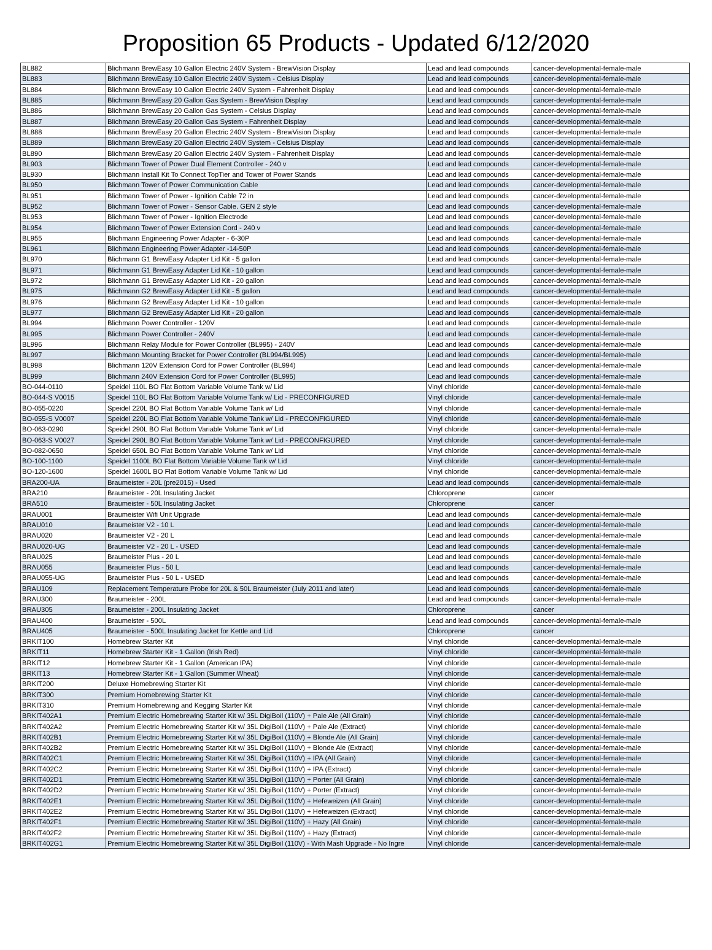Proposition 65 Products - Updated 6/12/2020
| BL882 | Blichmann BrewEasy 10 Gallon Electric 240V System - BrewVision Display | Lead and lead compounds | cancer-developmental-female-male |
| BL883 | Blichmann BrewEasy 10 Gallon Electric 240V System - Celsius Display | Lead and lead compounds | cancer-developmental-female-male |
| BL884 | Blichmann BrewEasy 10 Gallon Electric 240V System - Fahrenheit Display | Lead and lead compounds | cancer-developmental-female-male |
| BL885 | Blichmann BrewEasy 20 Gallon Gas System - BrewVision Display | Lead and lead compounds | cancer-developmental-female-male |
| BL886 | Blichmann BrewEasy 20 Gallon Gas System - Celsius Display | Lead and lead compounds | cancer-developmental-female-male |
| BL887 | Blichmann BrewEasy 20 Gallon Gas System - Fahrenheit Display | Lead and lead compounds | cancer-developmental-female-male |
| BL888 | Blichmann BrewEasy 20 Gallon Electric 240V System - BrewVision Display | Lead and lead compounds | cancer-developmental-female-male |
| BL889 | Blichmann BrewEasy 20 Gallon Electric 240V System - Celsius Display | Lead and lead compounds | cancer-developmental-female-male |
| BL890 | Blichmann BrewEasy 20 Gallon Electric 240V System - Fahrenheit Display | Lead and lead compounds | cancer-developmental-female-male |
| BL903 | Blichmann Tower of Power Dual Element Controller - 240 v | Lead and lead compounds | cancer-developmental-female-male |
| BL930 | Blichmann Install Kit To Connect TopTier and Tower of Power Stands | Lead and lead compounds | cancer-developmental-female-male |
| BL950 | Blichmann Tower of Power Communication Cable | Lead and lead compounds | cancer-developmental-female-male |
| BL951 | Blichmann Tower of Power - Ignition Cable 72 in | Lead and lead compounds | cancer-developmental-female-male |
| BL952 | Blichmann Tower of Power - Sensor Cable. GEN 2 style | Lead and lead compounds | cancer-developmental-female-male |
| BL953 | Blichmann Tower of Power - Ignition Electrode | Lead and lead compounds | cancer-developmental-female-male |
| BL954 | Blichmann Tower of Power Extension Cord - 240 v | Lead and lead compounds | cancer-developmental-female-male |
| BL955 | Blichmann Engineering Power Adapter - 6-30P | Lead and lead compounds | cancer-developmental-female-male |
| BL961 | Blichmann Engineering Power Adapter -14-50P | Lead and lead compounds | cancer-developmental-female-male |
| BL970 | Blichmann G1 BrewEasy Adapter Lid Kit - 5 gallon | Lead and lead compounds | cancer-developmental-female-male |
| BL971 | Blichmann G1 BrewEasy Adapter Lid Kit - 10 gallon | Lead and lead compounds | cancer-developmental-female-male |
| BL972 | Blichmann G1 BrewEasy Adapter Lid Kit - 20 gallon | Lead and lead compounds | cancer-developmental-female-male |
| BL975 | Blichmann G2 BrewEasy Adapter Lid Kit - 5 gallon | Lead and lead compounds | cancer-developmental-female-male |
| BL976 | Blichmann G2 BrewEasy Adapter Lid Kit - 10 gallon | Lead and lead compounds | cancer-developmental-female-male |
| BL977 | Blichmann G2 BrewEasy Adapter Lid Kit - 20 gallon | Lead and lead compounds | cancer-developmental-female-male |
| BL994 | Blichmann Power Controller - 120V | Lead and lead compounds | cancer-developmental-female-male |
| BL995 | Blichmann Power Controller - 240V | Lead and lead compounds | cancer-developmental-female-male |
| BL996 | Blichmann Relay Module for Power Controller (BL995) - 240V | Lead and lead compounds | cancer-developmental-female-male |
| BL997 | Blichmann Mounting Bracket for Power Controller (BL994/BL995) | Lead and lead compounds | cancer-developmental-female-male |
| BL998 | Blichmann 120V Extension Cord for Power Controller (BL994) | Lead and lead compounds | cancer-developmental-female-male |
| BL999 | Blichmann 240V Extension Cord for Power Controller (BL995) | Lead and lead compounds | cancer-developmental-female-male |
| BO-044-0110 | Speidel 110L BO Flat Bottom Variable Volume Tank w/ Lid | Vinyl chloride | cancer-developmental-female-male |
| BO-044-S V0015 | Speidel 110L BO Flat Bottom Variable Volume Tank w/ Lid - PRECONFIGURED | Vinyl chloride | cancer-developmental-female-male |
| BO-055-0220 | Speidel 220L BO Flat Bottom Variable Volume Tank w/ Lid | Vinyl chloride | cancer-developmental-female-male |
| BO-055-S V0007 | Speidel 220L BO Flat Bottom Variable Volume Tank w/ Lid - PRECONFIGURED | Vinyl chloride | cancer-developmental-female-male |
| BO-063-0290 | Speidel 290L BO Flat Bottom Variable Volume Tank w/ Lid | Vinyl chloride | cancer-developmental-female-male |
| BO-063-S V0027 | Speidel 290L BO Flat Bottom Variable Volume Tank w/ Lid - PRECONFIGURED | Vinyl chloride | cancer-developmental-female-male |
| BO-082-0650 | Speidel 650L BO Flat Bottom Variable Volume Tank w/ Lid | Vinyl chloride | cancer-developmental-female-male |
| BO-100-1100 | Speidel 1100L BO Flat Bottom Variable Volume Tank w/ Lid | Vinyl chloride | cancer-developmental-female-male |
| BO-120-1600 | Speidel 1600L BO Flat Bottom Variable Volume Tank w/ Lid | Vinyl chloride | cancer-developmental-female-male |
| BRA200-UA | Braumeister - 20L (pre2015) - Used | Lead and lead compounds | cancer-developmental-female-male |
| BRA210 | Braumeister - 20L Insulating Jacket | Chloroprene | cancer |
| BRA510 | Braumeister - 50L Insulating Jacket | Chloroprene | cancer |
| BRAU001 | Braumeister Wifi Unit Upgrade | Lead and lead compounds | cancer-developmental-female-male |
| BRAU010 | Braumeister V2 - 10 L | Lead and lead compounds | cancer-developmental-female-male |
| BRAU020 | Braumeister V2 - 20 L | Lead and lead compounds | cancer-developmental-female-male |
| BRAU020-UG | Braumeister V2 - 20 L - USED | Lead and lead compounds | cancer-developmental-female-male |
| BRAU025 | Braumeister Plus - 20 L | Lead and lead compounds | cancer-developmental-female-male |
| BRAU055 | Braumeister Plus - 50 L | Lead and lead compounds | cancer-developmental-female-male |
| BRAU055-UG | Braumeister Plus - 50 L - USED | Lead and lead compounds | cancer-developmental-female-male |
| BRAU109 | Replacement Temperature Probe for 20L & 50L Braumeister (July 2011 and later) | Lead and lead compounds | cancer-developmental-female-male |
| BRAU300 | Braumeister - 200L | Lead and lead compounds | cancer-developmental-female-male |
| BRAU305 | Braumeister - 200L Insulating Jacket | Chloroprene | cancer |
| BRAU400 | Braumeister - 500L | Lead and lead compounds | cancer-developmental-female-male |
| BRAU405 | Braumeister - 500L Insulating Jacket for Kettle and Lid | Chloroprene | cancer |
| BRKIT100 | Homebrew Starter Kit | Vinyl chloride | cancer-developmental-female-male |
| BRKIT11 | Homebrew Starter Kit - 1 Gallon (Irish Red) | Vinyl chloride | cancer-developmental-female-male |
| BRKIT12 | Homebrew Starter Kit - 1 Gallon (American IPA) | Vinyl chloride | cancer-developmental-female-male |
| BRKIT13 | Homebrew Starter Kit - 1 Gallon (Summer Wheat) | Vinyl chloride | cancer-developmental-female-male |
| BRKIT200 | Deluxe Homebrewing Starter Kit | Vinyl chloride | cancer-developmental-female-male |
| BRKIT300 | Premium Homebrewing Starter Kit | Vinyl chloride | cancer-developmental-female-male |
| BRKIT310 | Premium Homebrewing and Kegging Starter Kit | Vinyl chloride | cancer-developmental-female-male |
| BRKIT402A1 | Premium Electric Homebrewing Starter Kit w/ 35L DigiBoil (110V) + Pale Ale (All Grain) | Vinyl chloride | cancer-developmental-female-male |
| BRKIT402A2 | Premium Electric Homebrewing Starter Kit w/ 35L DigiBoil (110V) + Pale Ale (Extract) | Vinyl chloride | cancer-developmental-female-male |
| BRKIT402B1 | Premium Electric Homebrewing Starter Kit w/ 35L DigiBoil (110V) + Blonde Ale (All Grain) | Vinyl chloride | cancer-developmental-female-male |
| BRKIT402B2 | Premium Electric Homebrewing Starter Kit w/ 35L DigiBoil (110V) + Blonde Ale (Extract) | Vinyl chloride | cancer-developmental-female-male |
| BRKIT402C1 | Premium Electric Homebrewing Starter Kit w/ 35L DigiBoil (110V) + IPA (All Grain) | Vinyl chloride | cancer-developmental-female-male |
| BRKIT402C2 | Premium Electric Homebrewing Starter Kit w/ 35L DigiBoil (110V) + IPA (Extract) | Vinyl chloride | cancer-developmental-female-male |
| BRKIT402D1 | Premium Electric Homebrewing Starter Kit w/ 35L DigiBoil (110V) + Porter (All Grain) | Vinyl chloride | cancer-developmental-female-male |
| BRKIT402D2 | Premium Electric Homebrewing Starter Kit w/ 35L DigiBoil (110V) + Porter (Extract) | Vinyl chloride | cancer-developmental-female-male |
| BRKIT402E1 | Premium Electric Homebrewing Starter Kit w/ 35L DigiBoil (110V) + Hefeweizen (All Grain) | Vinyl chloride | cancer-developmental-female-male |
| BRKIT402E2 | Premium Electric Homebrewing Starter Kit w/ 35L DigiBoil (110V) + Hefeweizen (Extract) | Vinyl chloride | cancer-developmental-female-male |
| BRKIT402F1 | Premium Electric Homebrewing Starter Kit w/ 35L DigiBoil (110V) + Hazy (All Grain) | Vinyl chloride | cancer-developmental-female-male |
| BRKIT402F2 | Premium Electric Homebrewing Starter Kit w/ 35L DigiBoil (110V) + Hazy (Extract) | Vinyl chloride | cancer-developmental-female-male |
| BRKIT402G1 | Premium Electric Homebrewing Starter Kit w/ 35L DigiBoil (110V) - With Mash Upgrade - No Ingre | Vinyl chloride | cancer-developmental-female-male |